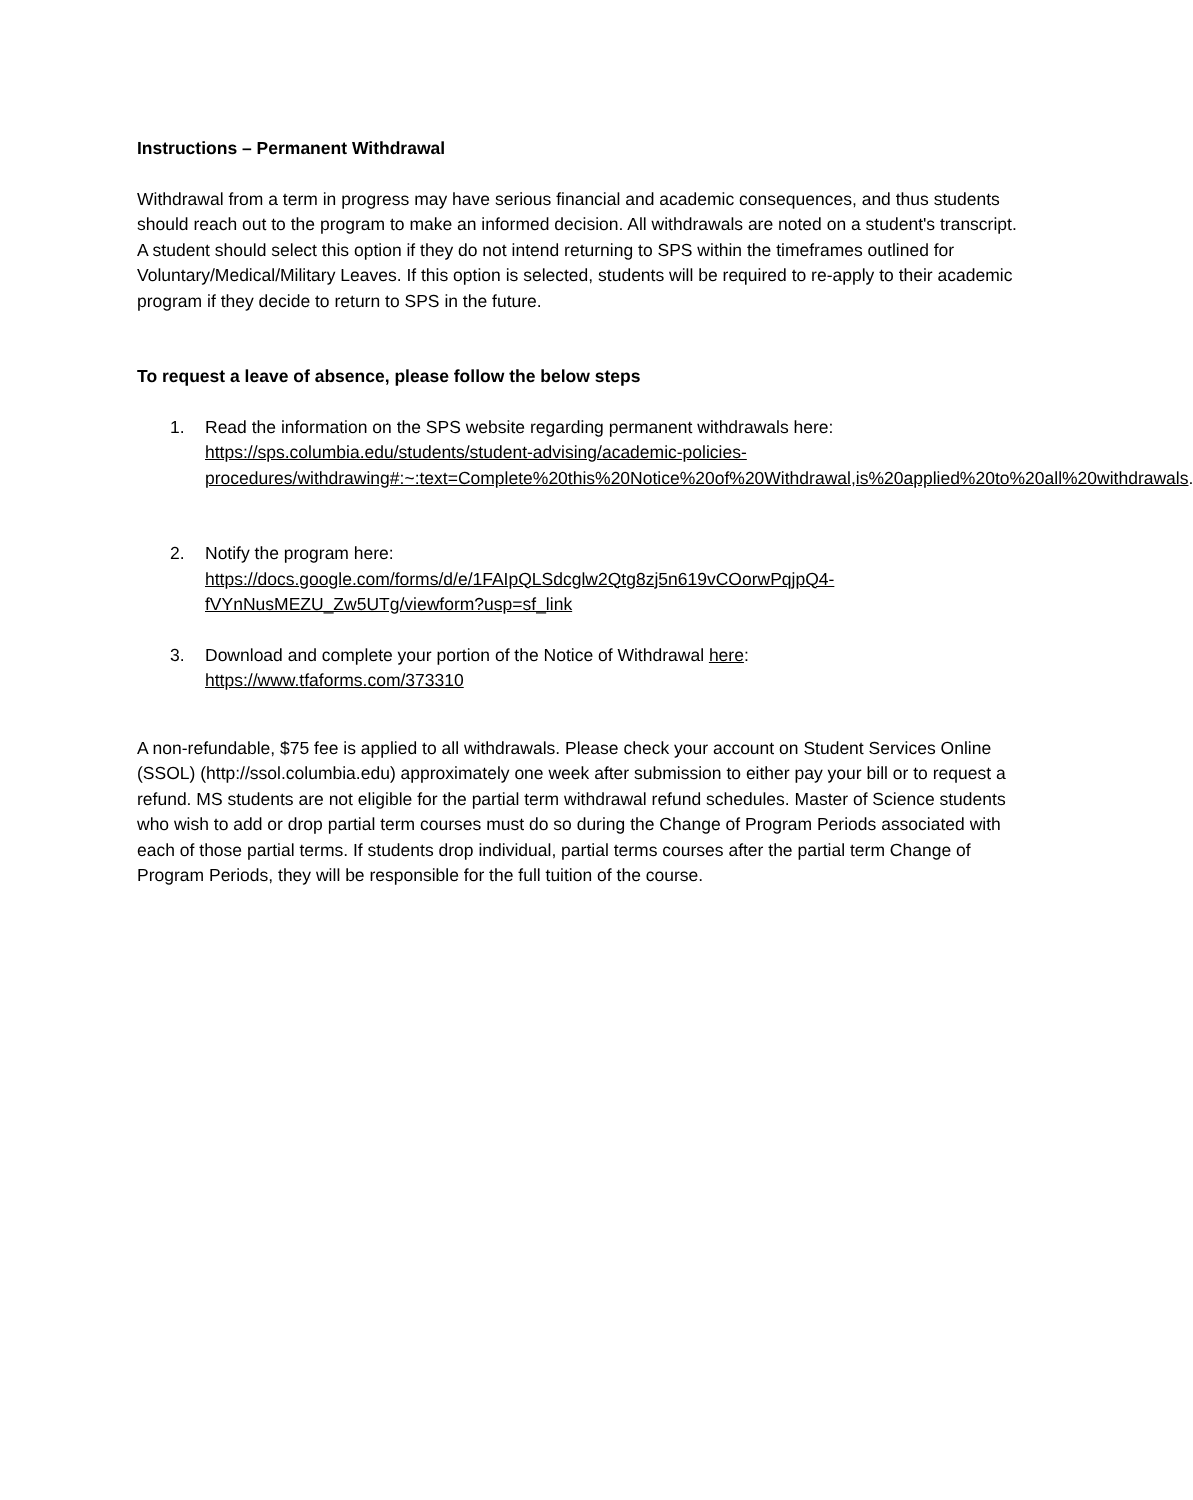Instructions – Permanent Withdrawal
Withdrawal from a term in progress may have serious financial and academic consequences, and thus students should reach out to the program to make an informed decision. All withdrawals are noted on a student's transcript. A student should select this option if they do not intend returning to SPS within the timeframes outlined for Voluntary/Medical/Military Leaves. If this option is selected, students will be required to re-apply to their academic program if they decide to return to SPS in the future.
To request a leave of absence, please follow the below steps
1. Read the information on the SPS website regarding permanent withdrawals here:
https://sps.columbia.edu/students/student-advising/academic-policies-procedures/withdrawing#:~:text=Complete%20this%20Notice%20of%20Withdrawal,is%20applied%20to%20all%20withdrawals.
2. Notify the program here:
https://docs.google.com/forms/d/e/1FAIpQLSdcglw2Qtg8zj5n619vCOorwPqjpQ4-fVYnNusMEZU_Zw5UTg/viewform?usp=sf_link
3. Download and complete your portion of the Notice of Withdrawal here:
https://www.tfaforms.com/373310
A non-refundable, $75 fee is applied to all withdrawals. Please check your account on Student Services Online (SSOL) (http://ssol.columbia.edu) approximately one week after submission to either pay your bill or to request a refund. MS students are not eligible for the partial term withdrawal refund schedules. Master of Science students who wish to add or drop partial term courses must do so during the Change of Program Periods associated with each of those partial terms. If students drop individual, partial terms courses after the partial term Change of Program Periods, they will be responsible for the full tuition of the course.